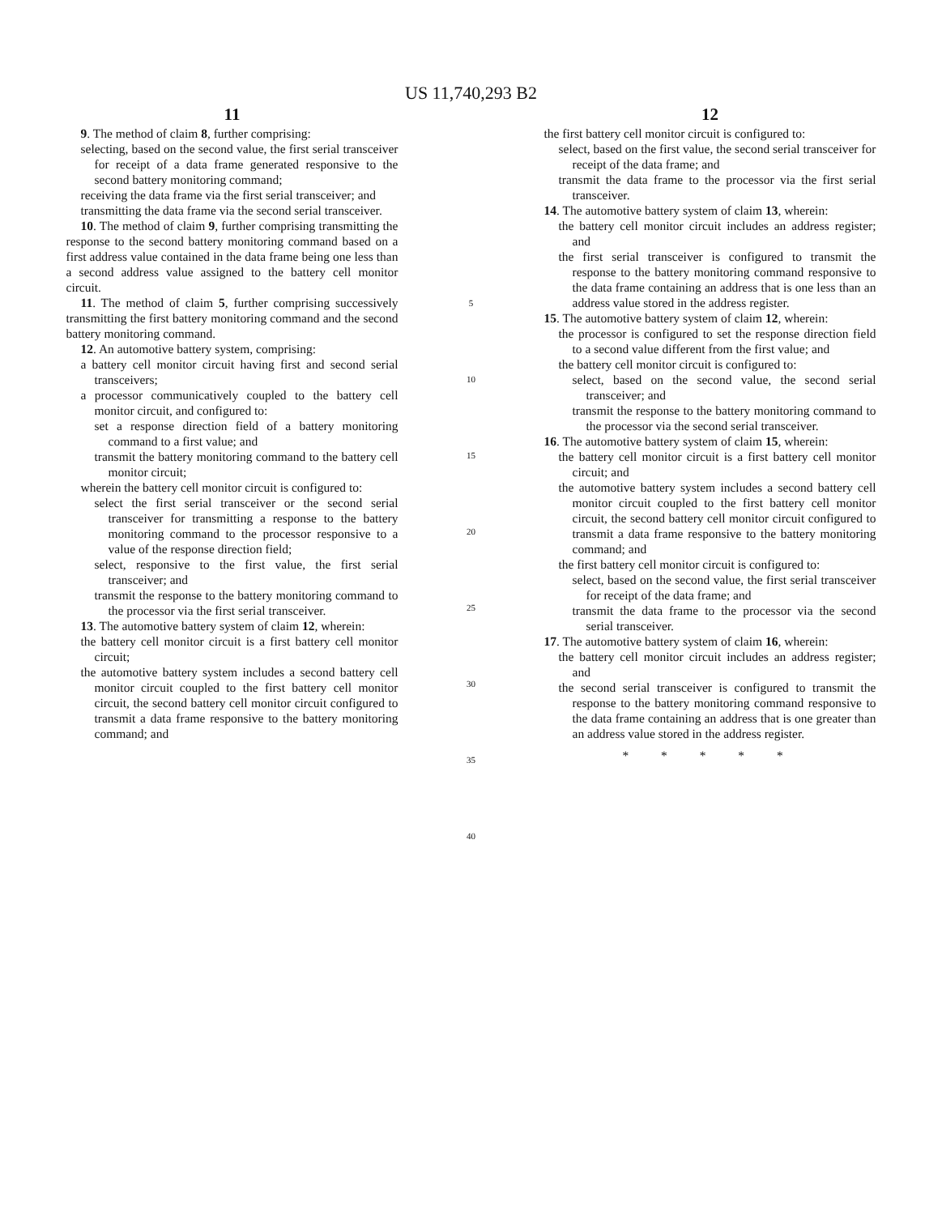US 11,740,293 B2
11
9. The method of claim 8, further comprising:
selecting, based on the second value, the first serial transceiver for receipt of a data frame generated responsive to the second battery monitoring command;
receiving the data frame via the first serial transceiver; and
transmitting the data frame via the second serial transceiver.
10. The method of claim 9, further comprising transmitting the response to the second battery monitoring command based on a first address value contained in the data frame being one less than a second address value assigned to the battery cell monitor circuit.
11. The method of claim 5, further comprising successively transmitting the first battery monitoring command and the second battery monitoring command.
12. An automotive battery system, comprising:
a battery cell monitor circuit having first and second serial transceivers;
a processor communicatively coupled to the battery cell monitor circuit, and configured to:
set a response direction field of a battery monitoring command to a first value; and
transmit the battery monitoring command to the battery cell monitor circuit;
wherein the battery cell monitor circuit is configured to:
select the first serial transceiver or the second serial transceiver for transmitting a response to the battery monitoring command to the processor responsive to a value of the response direction field;
select, responsive to the first value, the first serial transceiver; and
transmit the response to the battery monitoring command to the processor via the first serial transceiver.
13. The automotive battery system of claim 12, wherein:
the battery cell monitor circuit is a first battery cell monitor circuit;
the automotive battery system includes a second battery cell monitor circuit coupled to the first battery cell monitor circuit, the second battery cell monitor circuit configured to transmit a data frame responsive to the battery monitoring command; and
5
10
15
20
25
30
35
40
12
the first battery cell monitor circuit is configured to:
select, based on the first value, the second serial transceiver for receipt of the data frame; and
transmit the data frame to the processor via the first serial transceiver.
14. The automotive battery system of claim 13, wherein:
the battery cell monitor circuit includes an address register; and
the first serial transceiver is configured to transmit the response to the battery monitoring command responsive to the data frame containing an address that is one less than an address value stored in the address register.
15. The automotive battery system of claim 12, wherein:
the processor is configured to set the response direction field to a second value different from the first value; and
the battery cell monitor circuit is configured to:
select, based on the second value, the second serial transceiver; and
transmit the response to the battery monitoring command to the processor via the second serial transceiver.
16. The automotive battery system of claim 15, wherein:
the battery cell monitor circuit is a first battery cell monitor circuit; and
the automotive battery system includes a second battery cell monitor circuit coupled to the first battery cell monitor circuit, the second battery cell monitor circuit configured to transmit a data frame responsive to the battery monitoring command; and
the first battery cell monitor circuit is configured to:
select, based on the second value, the first serial transceiver for receipt of the data frame; and
transmit the data frame to the processor via the second serial transceiver.
17. The automotive battery system of claim 16, wherein:
the battery cell monitor circuit includes an address register; and
the second serial transceiver is configured to transmit the response to the battery monitoring command responsive to the data frame containing an address that is one greater than an address value stored in the address register.
* * * * *